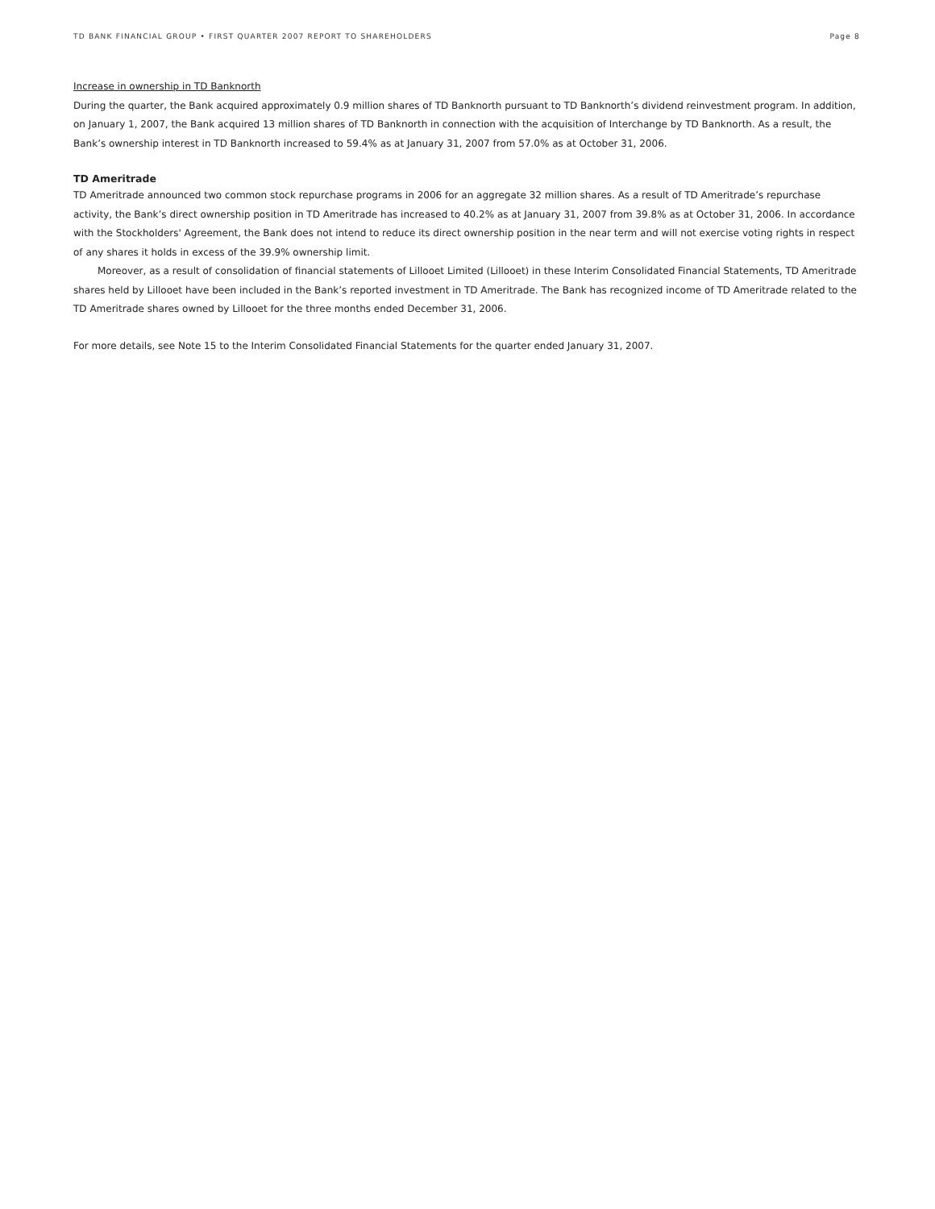TD BANK FINANCIAL GROUP • FIRST QUARTER 2007 REPORT TO SHAREHOLDERS Page 8
Increase in ownership in TD Banknorth
During the quarter, the Bank acquired approximately 0.9 million shares of TD Banknorth pursuant to TD Banknorth’s dividend reinvestment program. In addition, on January 1, 2007, the Bank acquired 13 million shares of TD Banknorth in connection with the acquisition of Interchange by TD Banknorth. As a result, the Bank’s ownership interest in TD Banknorth increased to 59.4% as at January 31, 2007 from 57.0% as at October 31, 2006.
TD Ameritrade
TD Ameritrade announced two common stock repurchase programs in 2006 for an aggregate 32 million shares. As a result of TD Ameritrade’s repurchase activity, the Bank’s direct ownership position in TD Ameritrade has increased to 40.2% as at January 31, 2007 from 39.8% as at October 31, 2006. In accordance with the Stockholders' Agreement, the Bank does not intend to reduce its direct ownership position in the near term and will not exercise voting rights in respect of any shares it holds in excess of the 39.9% ownership limit.
Moreover, as a result of consolidation of financial statements of Lillooet Limited (Lillooet) in these Interim Consolidated Financial Statements, TD Ameritrade shares held by Lillooet have been included in the Bank’s reported investment in TD Ameritrade. The Bank has recognized income of TD Ameritrade related to the TD Ameritrade shares owned by Lillooet for the three months ended December 31, 2006.
For more details, see Note 15 to the Interim Consolidated Financial Statements for the quarter ended January 31, 2007.